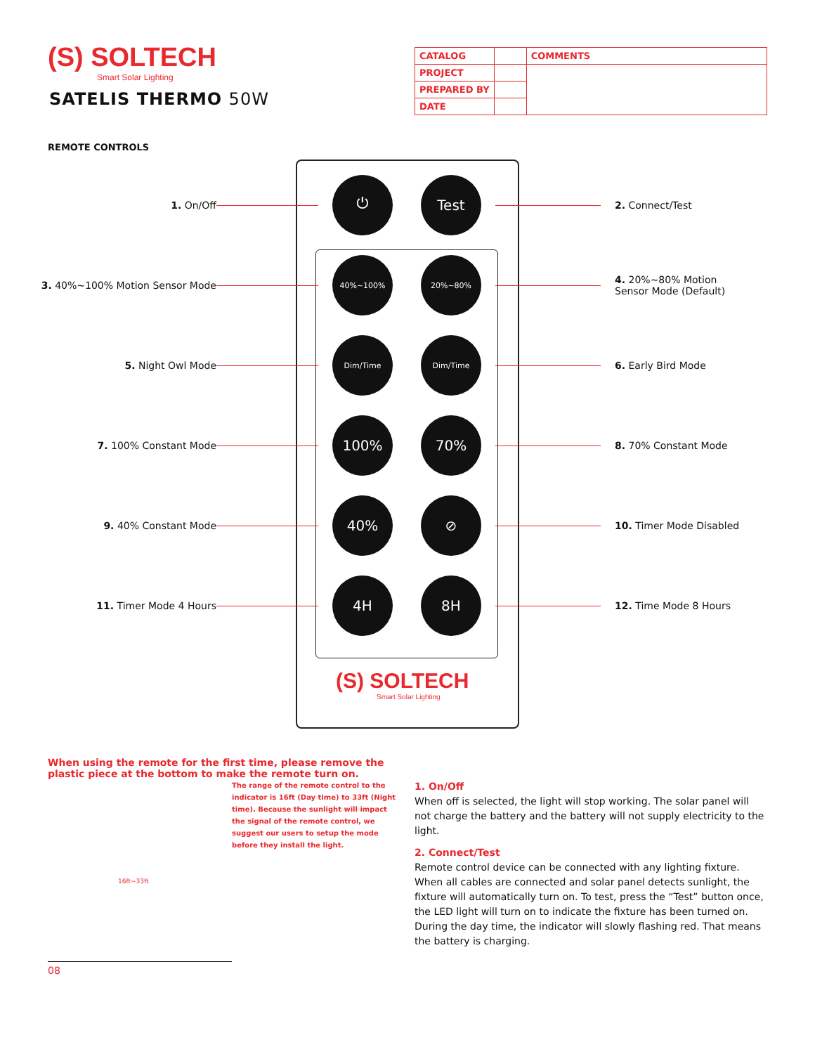(S) SOLTECH
Smart Solar Lighting
SATELIS THERMO 50W
| CATALOG | | COMMENTS |
| PROJECT | | |
| PREPARED BY | | |
| DATE | | |
REMOTE CONTROLS
1. On/Off
⏻ Test
2. Connect/Test
3. 40%~100% Motion Sensor Mode
40%~100% 20%~80%
4. 20%~80% Motion
Sensor Mode (Default)
5. Night Owl Mode
Dim/Time Dim/Time
6. Early Bird Mode
7. 100% Constant Mode
100% 70%
8. 70% Constant Mode
9. 40% Constant Mode
40% ⊘
10. Timer Mode Disabled
11. Timer Mode 4 Hours
4H 8H
12. Time Mode 8 Hours
(S) SOLTECH
Smart Solar Lighting
When using the remote for the first time, please remove the plastic piece at the bottom to make the remote turn on.
16ft~33ft
The range of the remote control to the indicator is 16ft (Day time) to 33ft (Night time). Because the sunlight will impact the signal of the remote control, we suggest our users to setup the mode before they install the light.
1. On/Off
When off is selected, the light will stop working. The solar panel will not charge the battery and the battery will not supply electricity to the light.
2. Connect/Test
Remote control device can be connected with any lighting fixture. When all cables are connected and solar panel detects sunlight, the fixture will automatically turn on. To test, press the “Test” button once, the LED light will turn on to indicate the fixture has been turned on. During the day time, the indicator will slowly flashing red. That means the battery is charging.
08